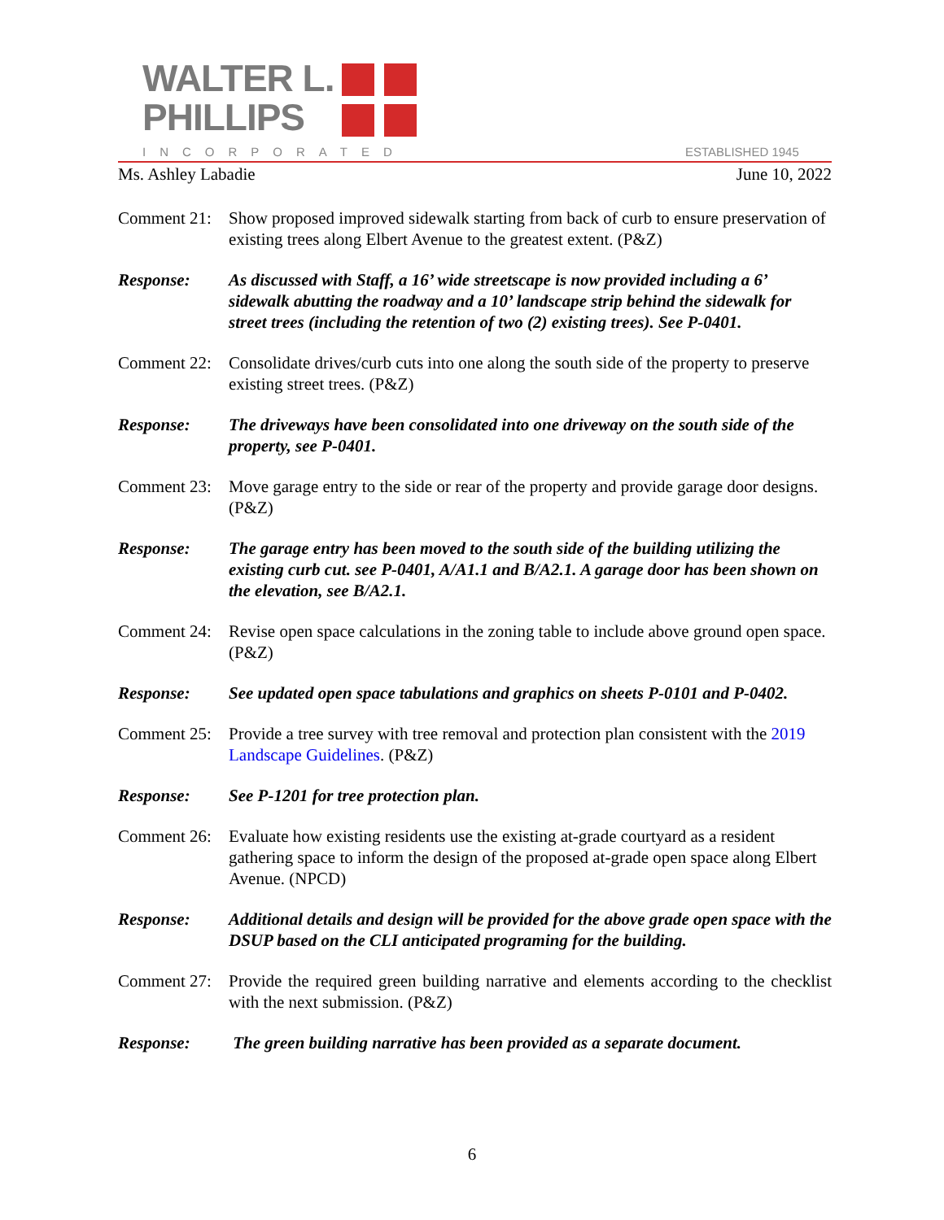WALTER L.
PHILLIPS
INCORPORATED ESTABLISHED 1945
Ms. Ashley Labadie June 10, 2022
Comment 21:
Show proposed improved sidewalk starting from back of curb to ensure preservation of existing trees along Elbert Avenue to the greatest extent. (P&Z)
Response: As discussed with Staff, a 16’ wide streetscape is now provided including a 6’ sidewalk abutting the roadway and a 10’ landscape strip behind the sidewalk for street trees (including the retention of two (2) existing trees). See P-0401.
Comment 22:
Consolidate drives/curb cuts into one along the south side of the property to preserve existing street trees. (P&Z)
Response: The driveways have been consolidated into one driveway on the south side of the property, see P-0401.
Comment 23:
Move garage entry to the side or rear of the property and provide garage door designs. (P&Z)
Response: The garage entry has been moved to the south side of the building utilizing the existing curb cut. see P-0401, A/A1.1 and B/A2.1. A garage door has been shown on the elevation, see B/A2.1.
Comment 24:
Revise open space calculations in the zoning table to include above ground open space. (P&Z)
Response: See updated open space tabulations and graphics on sheets P-0101 and P-0402.
Comment 25:
Provide a tree survey with tree removal and protection plan consistent with the 2019 Landscape Guidelines. (P&Z)
Response: See P-1201 for tree protection plan.
Comment 26:
Evaluate how existing residents use the existing at-grade courtyard as a resident gathering space to inform the design of the proposed at-grade open space along Elbert Avenue. (NPCD)
Response: Additional details and design will be provided for the above grade open space with the DSUP based on the CLI anticipated programing for the building.
Comment 27:
Provide the required green building narrative and elements according to the checklist with the next submission. (P&Z)
Response: The green building narrative has been provided as a separate document.
6